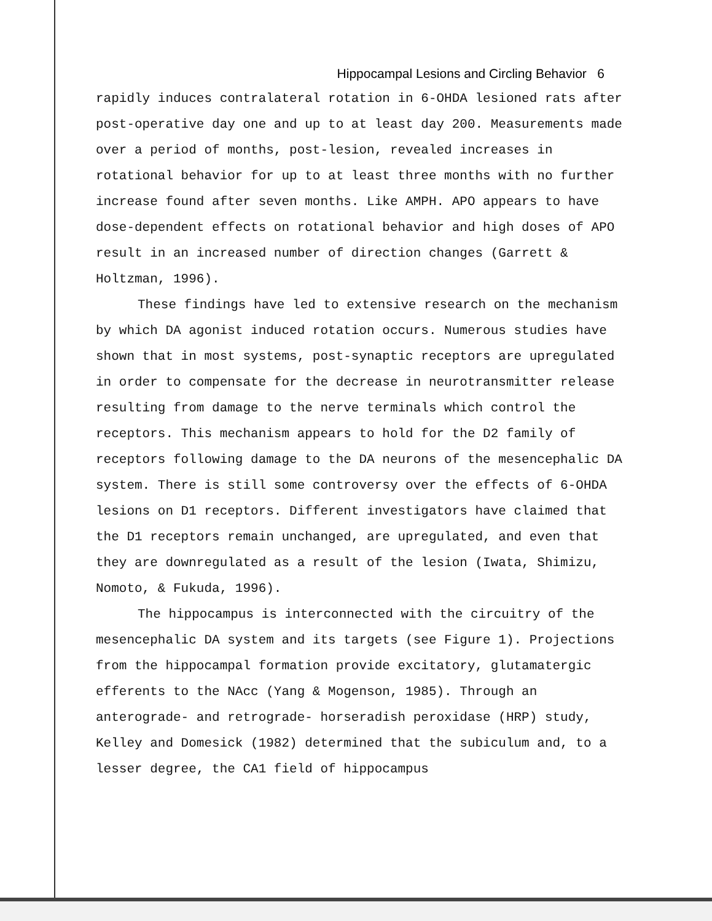Hippocampal Lesions and Circling Behavior 6
rapidly induces contralateral rotation in 6-OHDA lesioned rats after post-operative day one and up to at least day 200. Measurements made over a period of months, post-lesion, revealed increases in rotational behavior for up to at least three months with no further increase found after seven months. Like AMPH. APO appears to have dose-dependent effects on rotational behavior and high doses of APO result in an increased number of direction changes (Garrett & Holtzman, 1996).
These findings have led to extensive research on the mechanism by which DA agonist induced rotation occurs. Numerous studies have shown that in most systems, post-synaptic receptors are upregulated in order to compensate for the decrease in neurotransmitter release resulting from damage to the nerve terminals which control the receptors. This mechanism appears to hold for the D2 family of receptors following damage to the DA neurons of the mesencephalic DA system. There is still some controversy over the effects of 6-OHDA lesions on D1 receptors. Different investigators have claimed that the D1 receptors remain unchanged, are upregulated, and even that they are downregulated as a result of the lesion (Iwata, Shimizu, Nomoto, & Fukuda, 1996).
The hippocampus is interconnected with the circuitry of the mesencephalic DA system and its targets (see Figure 1). Projections from the hippocampal formation provide excitatory, glutamatergic efferents to the NAcc (Yang & Mogenson, 1985). Through an anterograde- and retrograde- horseradish peroxidase (HRP) study, Kelley and Domesick (1982) determined that the subiculum and, to a lesser degree, the CA1 field of hippocampus